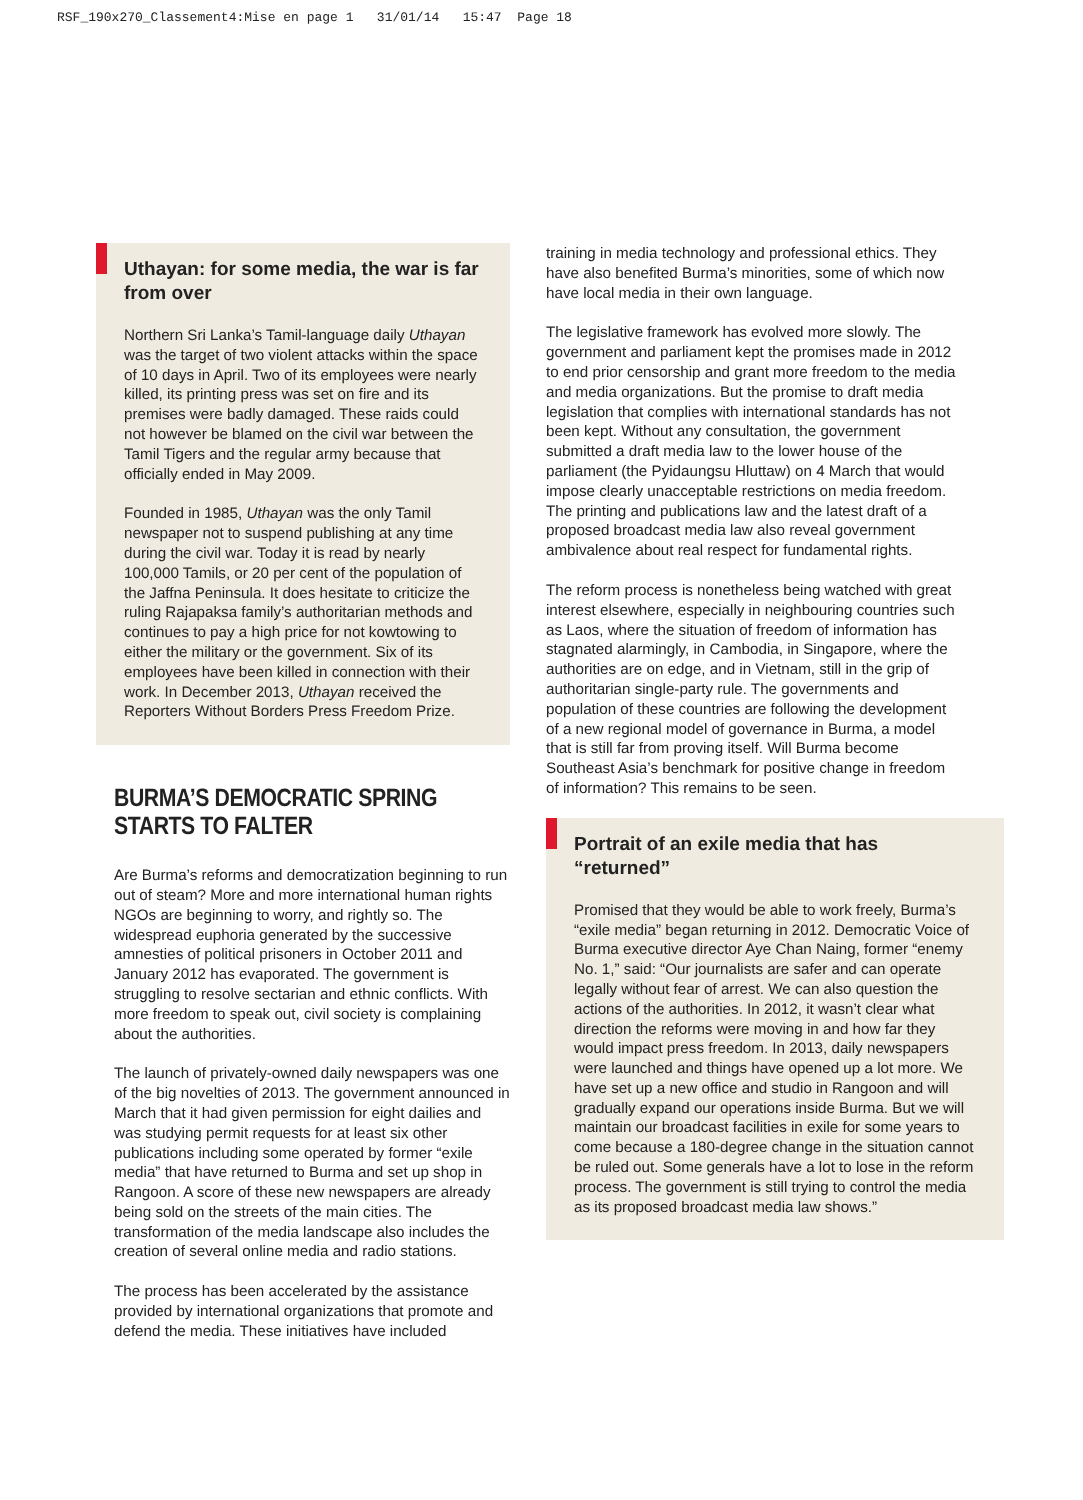RSF_190x270_Classement4:Mise en page 1 31/01/14 15:47 Page 18
Uthayan: for some media, the war is far from over
Northern Sri Lanka’s Tamil-language daily Uthayan was the target of two violent attacks within the space of 10 days in April. Two of its employees were nearly killed, its printing press was set on fire and its premises were badly damaged. These raids could not however be blamed on the civil war between the Tamil Tigers and the regular army because that officially ended in May 2009.
Founded in 1985, Uthayan was the only Tamil newspaper not to suspend publishing at any time during the civil war. Today it is read by nearly 100,000 Tamils, or 20 per cent of the population of the Jaffna Peninsula. It does hesitate to criticize the ruling Rajapaksa family’s authoritarian methods and continues to pay a high price for not kowtowing to either the military or the government. Six of its employees have been killed in connection with their work. In December 2013, Uthayan received the Reporters Without Borders Press Freedom Prize.
BURMA’S DEMOCRATIC SPRING STARTS TO FALTER
Are Burma’s reforms and democratization beginning to run out of steam? More and more international human rights NGOs are beginning to worry, and rightly so. The widespread euphoria generated by the successive amnesties of political prisoners in October 2011 and January 2012 has evaporated. The government is struggling to resolve sectarian and ethnic conflicts. With more freedom to speak out, civil society is complaining about the authorities.
The launch of privately-owned daily newspapers was one of the big novelties of 2013. The government announced in March that it had given permission for eight dailies and was studying permit requests for at least six other publications including some operated by former “exile media” that have returned to Burma and set up shop in Rangoon. A score of these new newspapers are already being sold on the streets of the main cities. The transformation of the media landscape also includes the creation of several online media and radio stations.
The process has been accelerated by the assistance provided by international organizations that promote and defend the media. These initiatives have included
training in media technology and professional ethics. They have also benefited Burma’s minorities, some of which now have local media in their own language.
The legislative framework has evolved more slowly. The government and parliament kept the promises made in 2012 to end prior censorship and grant more freedom to the media and media organizations. But the promise to draft media legislation that complies with international standards has not been kept. Without any consultation, the government submitted a draft media law to the lower house of the parliament (the Pyidaungsu Hluttaw) on 4 March that would impose clearly unacceptable restrictions on media freedom. The printing and publications law and the latest draft of a proposed broadcast media law also reveal government ambivalence about real respect for fundamental rights.
The reform process is nonetheless being watched with great interest elsewhere, especially in neighbouring countries such as Laos, where the situation of freedom of information has stagnated alarmingly, in Cambodia, in Singapore, where the authorities are on edge, and in Vietnam, still in the grip of authoritarian single-party rule. The governments and population of these countries are following the development of a new regional model of governance in Burma, a model that is still far from proving itself. Will Burma become Southeast Asia’s benchmark for positive change in freedom of information? This remains to be seen.
Portrait of an exile media that has “returned”
Promised that they would be able to work freely, Burma’s “exile media” began returning in 2012. Democratic Voice of Burma executive director Aye Chan Naing, former “enemy No. 1,” said: “Our journalists are safer and can operate legally without fear of arrest. We can also question the actions of the authorities. In 2012, it wasn’t clear what direction the reforms were moving in and how far they would impact press freedom. In 2013, daily newspapers were launched and things have opened up a lot more. We have set up a new office and studio in Rangoon and will gradually expand our operations inside Burma. But we will maintain our broadcast facilities in exile for some years to come because a 180-degree change in the situation cannot be ruled out. Some generals have a lot to lose in the reform process. The government is still trying to control the media as its proposed broadcast media law shows.”